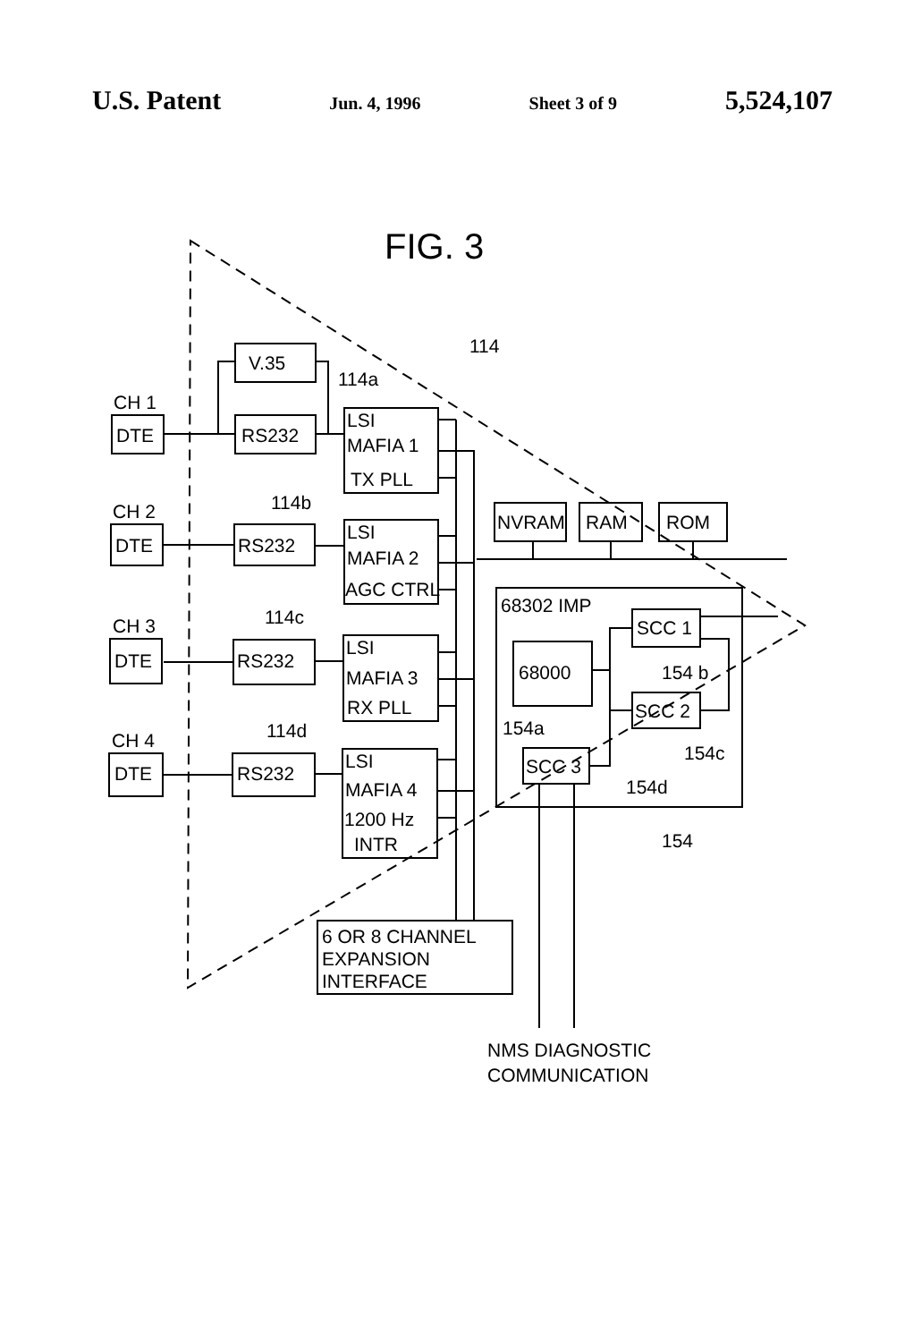U.S. Patent Jun. 4, 1996 Sheet 3 of 9 5,524,107
FIG. 3
114
114a
114b
114c
114d
CH 1
CH 2
CH 3
CH 4
DTE
DTE
DTE
DTE
V.35
RS232
RS232
RS232
RS232
LSI
MAFIA 1
TX PLL
LSI
MAFIA 2
AGC CTRL
LSI
MAFIA 3
RX PLL
LSI
MAFIA 4
1200 Hz
INTR
NVRAM
RAM
ROM
68302 IMP
68000
SCC 1
SCC 2
SCC 3
154a
154 b
154c
154d
154
6 OR 8 CHANNEL
EXPANSION
INTERFACE
NMS DIAGNOSTIC
COMMUNICATION